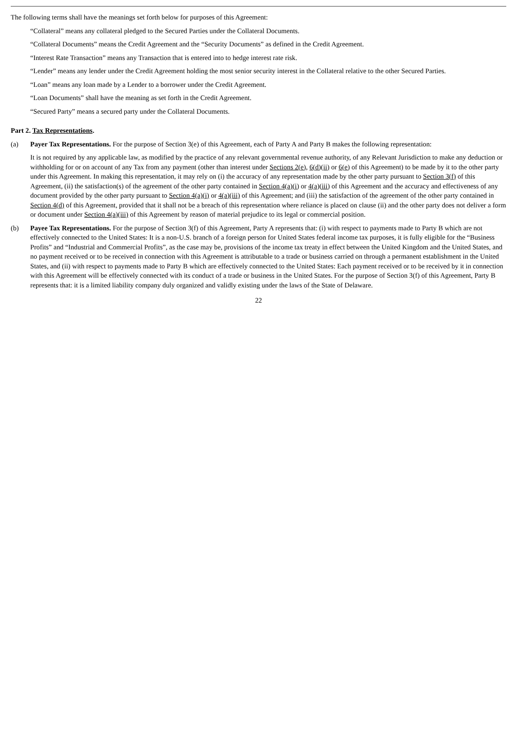The following terms shall have the meanings set forth below for purposes of this Agreement:
“Collateral” means any collateral pledged to the Secured Parties under the Collateral Documents.
“Collateral Documents” means the Credit Agreement and the “Security Documents” as defined in the Credit Agreement.
“Interest Rate Transaction” means any Transaction that is entered into to hedge interest rate risk.
“Lender” means any lender under the Credit Agreement holding the most senior security interest in the Collateral relative to the other Secured Parties.
“Loan” means any loan made by a Lender to a borrower under the Credit Agreement.
“Loan Documents” shall have the meaning as set forth in the Credit Agreement.
“Secured Party” means a secured party under the Collateral Documents.
Part 2. Tax Representations.
(a) Payer Tax Representations. For the purpose of Section 3(e) of this Agreement, each of Party A and Party B makes the following representation:
It is not required by any applicable law, as modified by the practice of any relevant governmental revenue authority, of any Relevant Jurisdiction to make any deduction or withholding for or on account of any Tax from any payment (other than interest under Sections 2(e), 6(d)(ii) or 6(e) of this Agreement) to be made by it to the other party under this Agreement. In making this representation, it may rely on (i) the accuracy of any representation made by the other party pursuant to Section 3(f) of this Agreement, (ii) the satisfaction(s) of the agreement of the other party contained in Section 4(a)(i) or 4(a)(iii) of this Agreement and the accuracy and effectiveness of any document provided by the other party pursuant to Section 4(a)(i) or 4(a)(iii) of this Agreement; and (iii) the satisfaction of the agreement of the other party contained in Section 4(d) of this Agreement, provided that it shall not be a breach of this representation where reliance is placed on clause (ii) and the other party does not deliver a form or document under Section 4(a)(iii) of this Agreement by reason of material prejudice to its legal or commercial position.
(b) Payee Tax Representations. For the purpose of Section 3(f) of this Agreement, Party A represents that: (i) with respect to payments made to Party B which are not effectively connected to the United States: It is a non-U.S. branch of a foreign person for United States federal income tax purposes, it is fully eligible for the “Business Profits” and “Industrial and Commercial Profits”, as the case may be, provisions of the income tax treaty in effect between the United Kingdom and the United States, and no payment received or to be received in connection with this Agreement is attributable to a trade or business carried on through a permanent establishment in the United States, and (ii) with respect to payments made to Party B which are effectively connected to the United States: Each payment received or to be received by it in connection with this Agreement will be effectively connected with its conduct of a trade or business in the United States. For the purpose of Section 3(f) of this Agreement, Party B represents that: it is a limited liability company duly organized and validly existing under the laws of the State of Delaware.
22